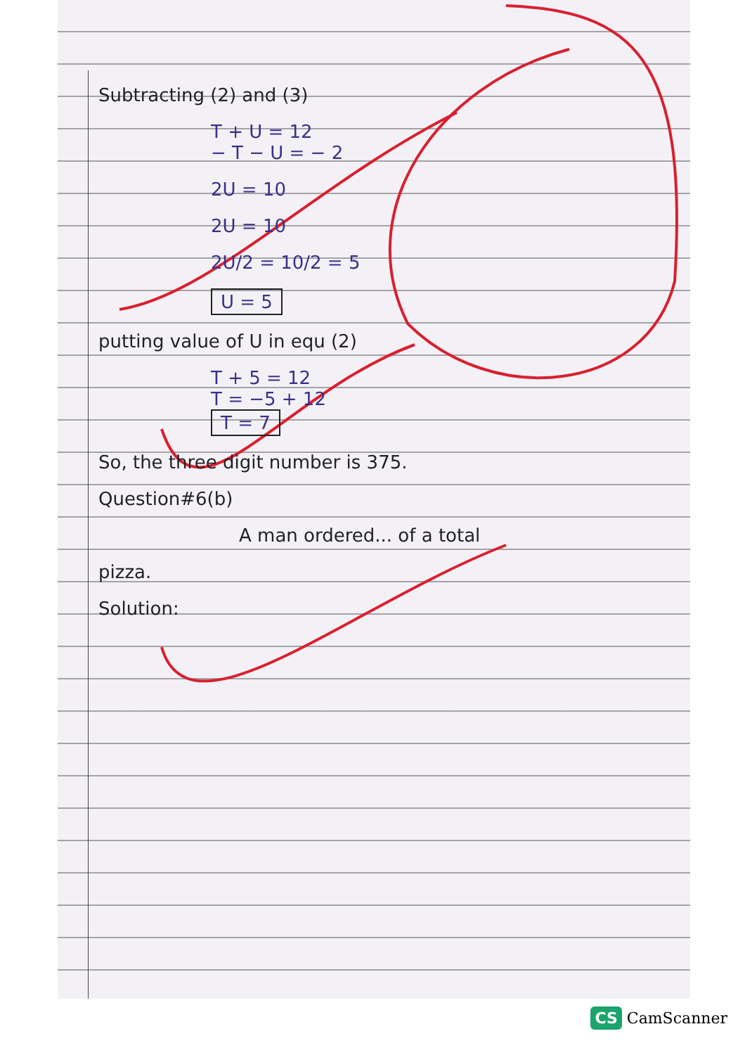Subtracting (2) and (3)
T + U = 12
− T − U = − 2
2U = 10
2U = 10
2U/2 = 10/2 = 5
U = 5
putting value of U in equ (2)
T + 5 = 12
T = −5 + 12
T = 7
So, the three digit number is 375.
Question#6(b)
A man ordered... of a total
pizza.
Solution:
CS CamScanner